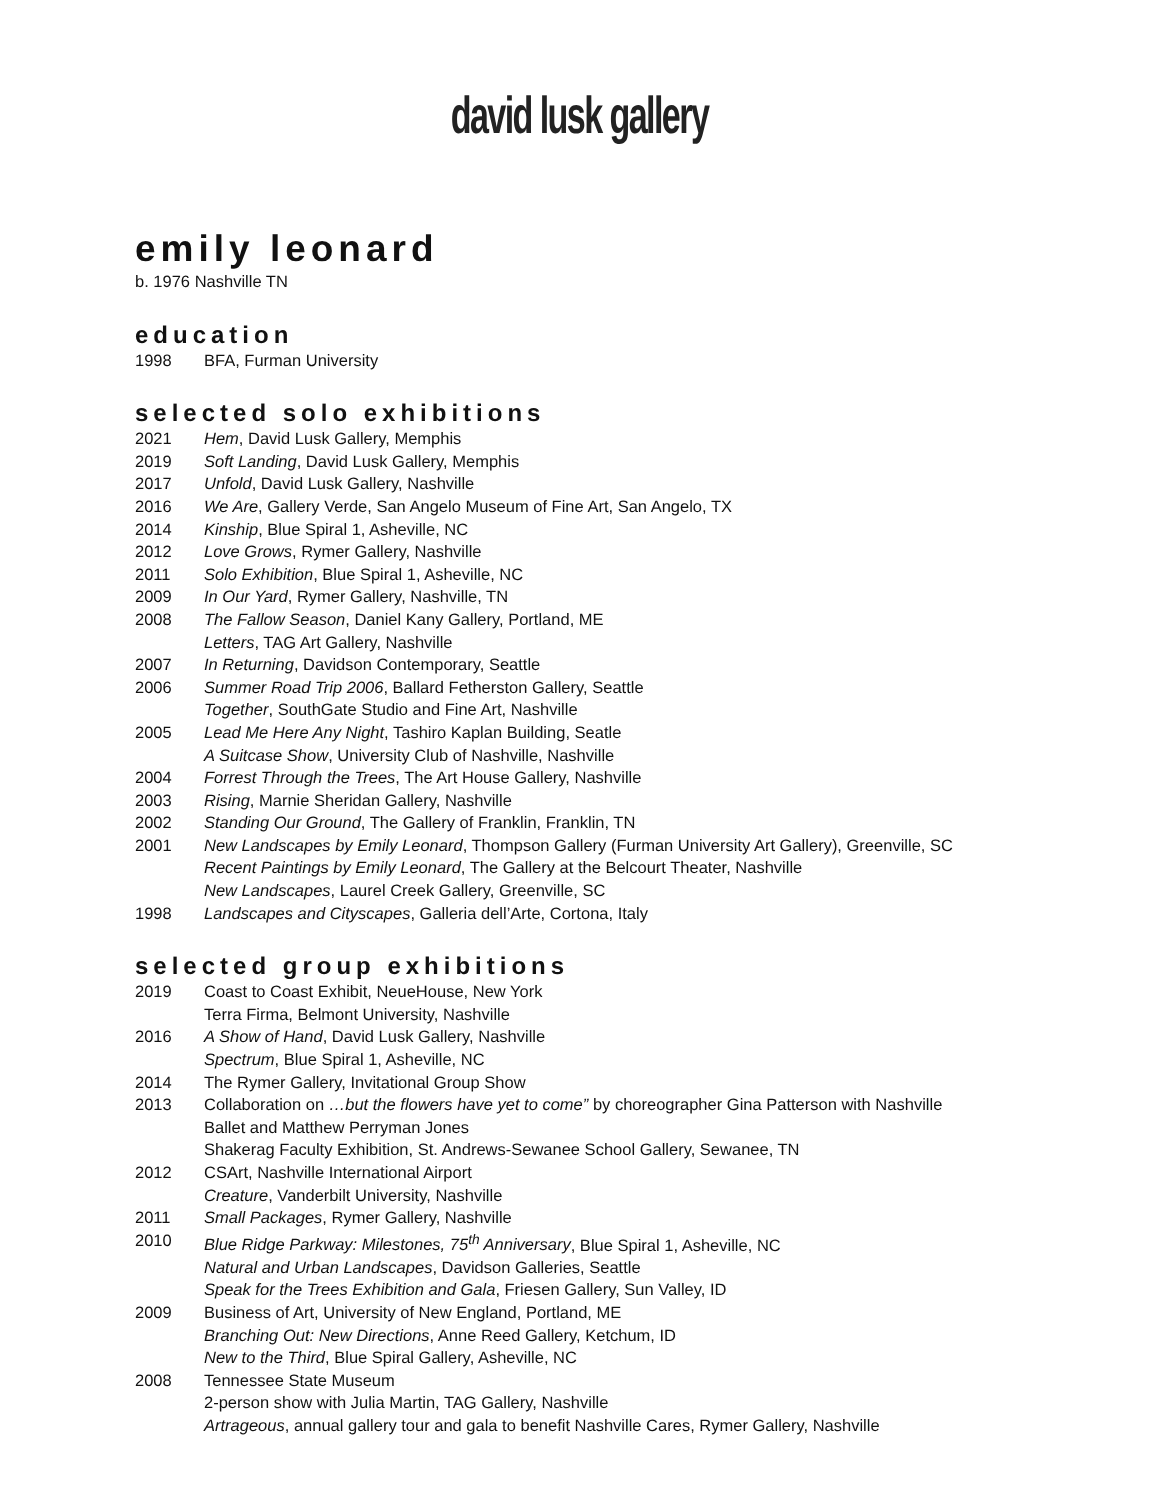david lusk gallery
emily leonard
b. 1976 Nashville TN
education
1998 BFA, Furman University
selected solo exhibitions
2021 Hem, David Lusk Gallery, Memphis
2019 Soft Landing, David Lusk Gallery, Memphis
2017 Unfold, David Lusk Gallery, Nashville
2016 We Are, Gallery Verde, San Angelo Museum of Fine Art, San Angelo, TX
2014 Kinship, Blue Spiral 1, Asheville, NC
2012 Love Grows, Rymer Gallery, Nashville
2011 Solo Exhibition, Blue Spiral 1, Asheville, NC
2009 In Our Yard, Rymer Gallery, Nashville, TN
2008 The Fallow Season, Daniel Kany Gallery, Portland, ME
Letters, TAG Art Gallery, Nashville
2007 In Returning, Davidson Contemporary, Seattle
2006 Summer Road Trip 2006, Ballard Fetherston Gallery, Seattle
Together, SouthGate Studio and Fine Art, Nashville
2005 Lead Me Here Any Night, Tashiro Kaplan Building, Seatle
A Suitcase Show, University Club of Nashville, Nashville
2004 Forrest Through the Trees, The Art House Gallery, Nashville
2003 Rising, Marnie Sheridan Gallery, Nashville
2002 Standing Our Ground, The Gallery of Franklin, Franklin, TN
2001 New Landscapes by Emily Leonard, Thompson Gallery (Furman University Art Gallery), Greenville, SC
Recent Paintings by Emily Leonard, The Gallery at the Belcourt Theater, Nashville
New Landscapes, Laurel Creek Gallery, Greenville, SC
1998 Landscapes and Cityscapes, Galleria dell’Arte, Cortona, Italy
selected group exhibitions
2019 Coast to Coast Exhibit, NeueHouse, New York
Terra Firma, Belmont University, Nashville
2016 A Show of Hand, David Lusk Gallery, Nashville
Spectrum, Blue Spiral 1, Asheville, NC
2014 The Rymer Gallery, Invitational Group Show
2013 Collaboration on …but the flowers have yet to come” by choreographer Gina Patterson with Nashville
Ballet and Matthew Perryman Jones
Shakerag Faculty Exhibition, St. Andrews-Sewanee School Gallery, Sewanee, TN
2012 CSArt, Nashville International Airport
Creature, Vanderbilt University, Nashville
2011 Small Packages, Rymer Gallery, Nashville
2010 Blue Ridge Parkway: Milestones, 75<sup>th</sup> Anniversary, Blue Spiral 1, Asheville, NC
Natural and Urban Landscapes, Davidson Galleries, Seattle
Speak for the Trees Exhibition and Gala, Friesen Gallery, Sun Valley, ID
2009 Business of Art, University of New England, Portland, ME
Branching Out: New Directions, Anne Reed Gallery, Ketchum, ID
New to the Third, Blue Spiral Gallery, Asheville, NC
2008 Tennessee State Museum
2-person show with Julia Martin, TAG Gallery, Nashville
Artrageous, annual gallery tour and gala to benefit Nashville Cares, Rymer Gallery, Nashville